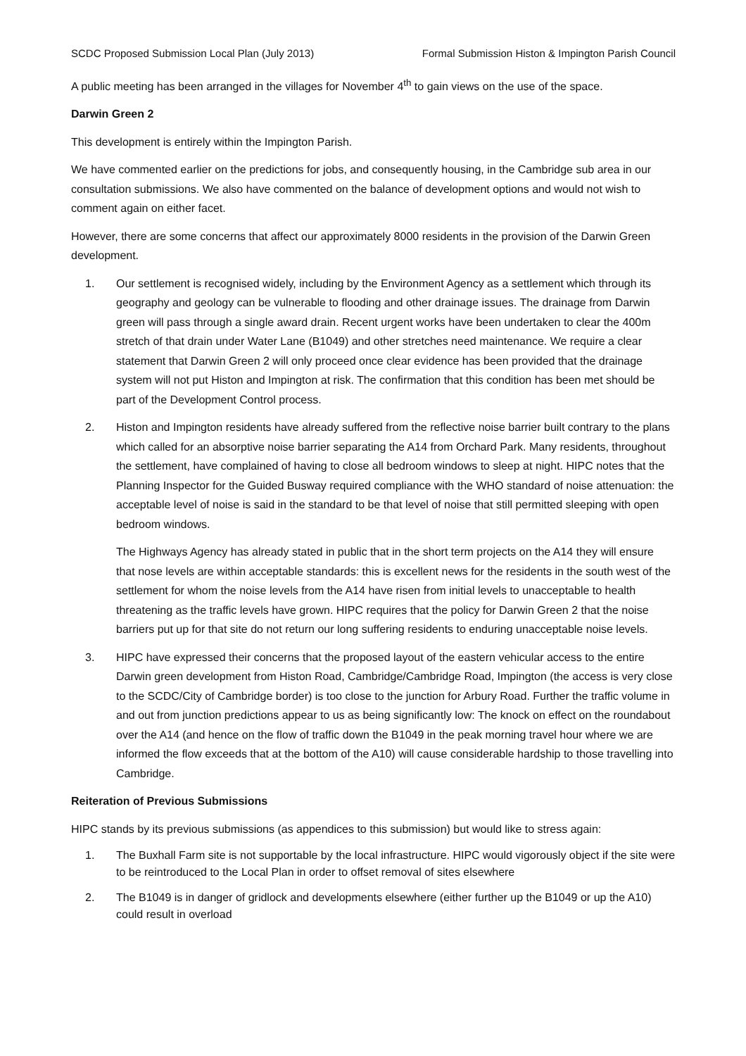SCDC Proposed Submission Local Plan (July 2013) Formal Submission Histon & Impington Parish Council
A public meeting has been arranged in the villages for November 4<sup>th</sup> to gain views on the use of the space.
Darwin Green 2
This development is entirely within the Impington Parish.
We have commented earlier on the predictions for jobs, and consequently housing, in the Cambridge sub area in our consultation submissions. We also have commented on the balance of development options and would not wish to comment again on either facet.
However, there are some concerns that affect our approximately 8000 residents in the provision of the Darwin Green development.
1. Our settlement is recognised widely, including by the Environment Agency as a settlement which through its geography and geology can be vulnerable to flooding and other drainage issues. The drainage from Darwin green will pass through a single award drain. Recent urgent works have been undertaken to clear the 400m stretch of that drain under Water Lane (B1049) and other stretches need maintenance. We require a clear statement that Darwin Green 2 will only proceed once clear evidence has been provided that the drainage system will not put Histon and Impington at risk. The confirmation that this condition has been met should be part of the Development Control process.
2. Histon and Impington residents have already suffered from the reflective noise barrier built contrary to the plans which called for an absorptive noise barrier separating the A14 from Orchard Park. Many residents, throughout the settlement, have complained of having to close all bedroom windows to sleep at night. HIPC notes that the Planning Inspector for the Guided Busway required compliance with the WHO standard of noise attenuation: the acceptable level of noise is said in the standard to be that level of noise that still permitted sleeping with open bedroom windows.
The Highways Agency has already stated in public that in the short term projects on the A14 they will ensure that nose levels are within acceptable standards: this is excellent news for the residents in the south west of the settlement for whom the noise levels from the A14 have risen from initial levels to unacceptable to health threatening as the traffic levels have grown. HIPC requires that the policy for Darwin Green 2 that the noise barriers put up for that site do not return our long suffering residents to enduring unacceptable noise levels.
3. HIPC have expressed their concerns that the proposed layout of the eastern vehicular access to the entire Darwin green development from Histon Road, Cambridge/Cambridge Road, Impington (the access is very close to the SCDC/City of Cambridge border) is too close to the junction for Arbury Road. Further the traffic volume in and out from junction predictions appear to us as being significantly low: The knock on effect on the roundabout over the A14 (and hence on the flow of traffic down the B1049 in the peak morning travel hour where we are informed the flow exceeds that at the bottom of the A10) will cause considerable hardship to those travelling into Cambridge.
Reiteration of Previous Submissions
HIPC stands by its previous submissions (as appendices to this submission) but would like to stress again:
1. The Buxhall Farm site is not supportable by the local infrastructure. HIPC would vigorously object if the site were to be reintroduced to the Local Plan in order to offset removal of sites elsewhere
2. The B1049 is in danger of gridlock and developments elsewhere (either further up the B1049 or up the A10) could result in overload